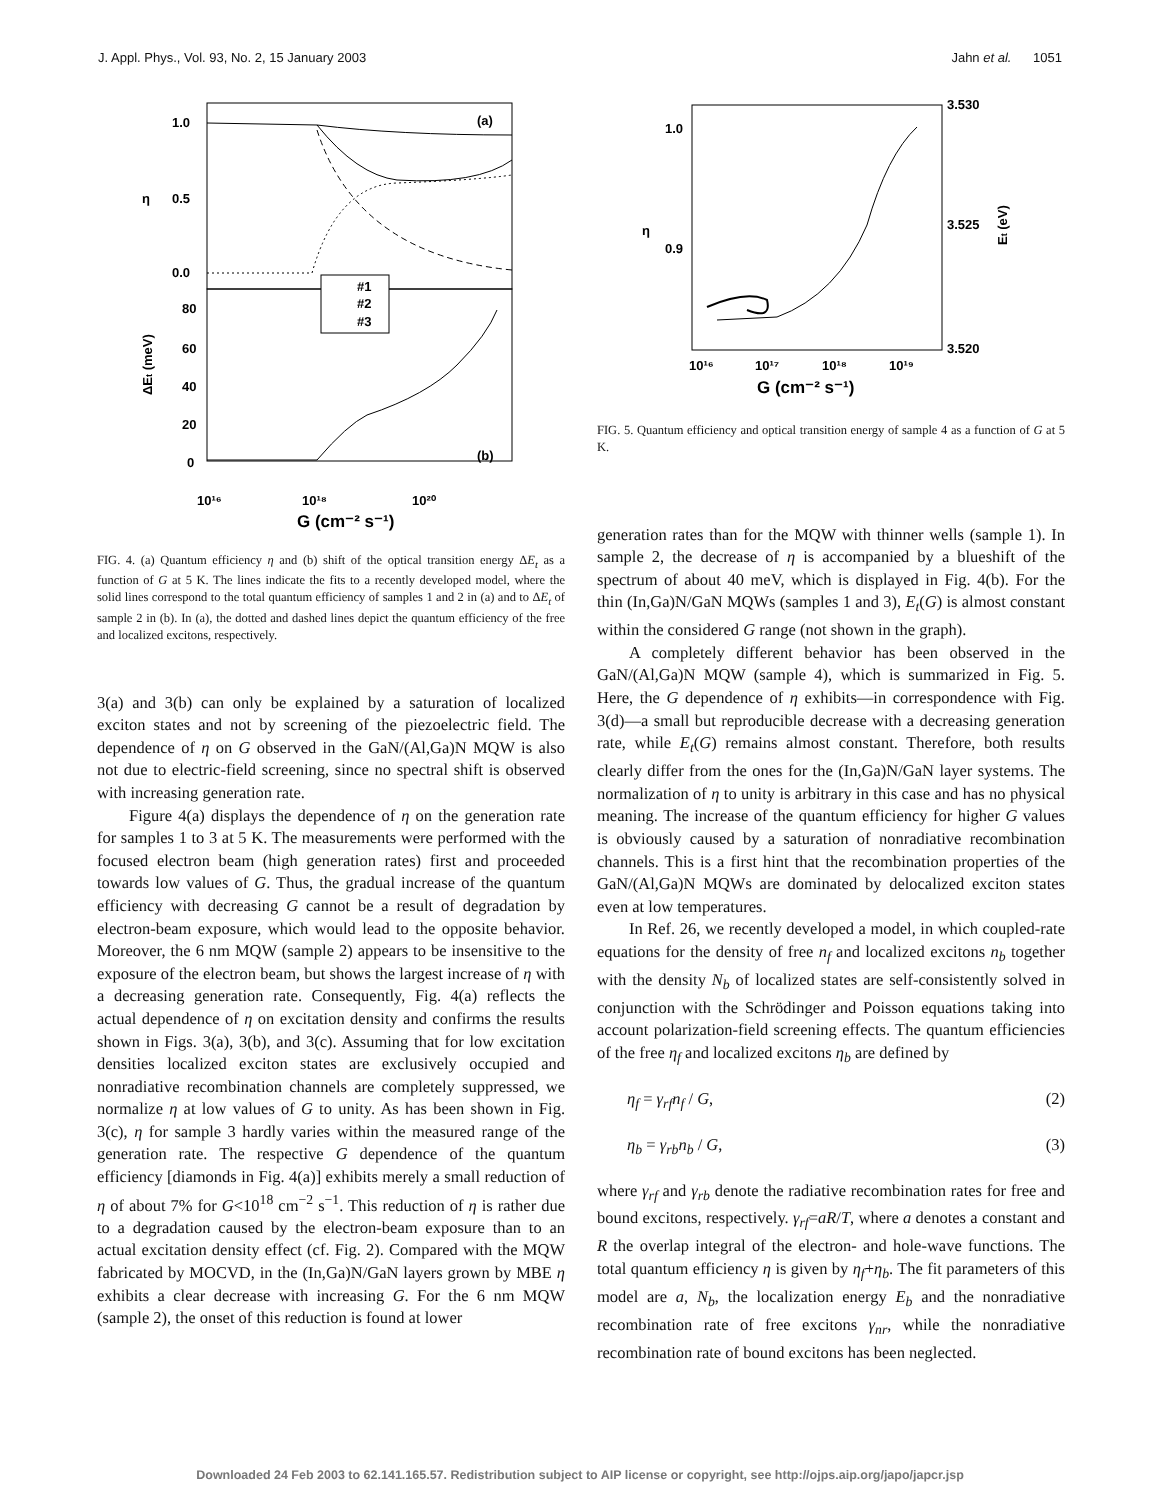J. Appl. Phys., Vol. 93, No. 2, 15 January 2003 Jahn et al. 1051
#1
#2
#3
(a)
(b)
1.0
0.5
0.0
80
60
40
20
0
η
ΔEt (meV)
10¹⁶
10¹⁸
10²⁰
G (cm⁻² s⁻¹)
FIG. 4. (a) Quantum efficiency η and (b) shift of the optical transition energy ΔE<sub>t</sub> as a function of G at 5 K. The lines indicate the fits to a recently developed model, where the solid lines correspond to the total quantum efficiency of samples 1 and 2 in (a) and to ΔE<sub>t</sub> of sample 2 in (b). In (a), the dotted and dashed lines depict the quantum efficiency of the free and localized excitons, respectively.
3(a) and 3(b) can only be explained by a saturation of localized exciton states and not by screening of the piezoelectric field. The dependence of η on G observed in the GaN/(Al,Ga)N MQW is also not due to electric-field screening, since no spectral shift is observed with increasing generation rate.
Figure 4(a) displays the dependence of η on the generation rate for samples 1 to 3 at 5 K. The measurements were performed with the focused electron beam (high generation rates) first and proceeded towards low values of G. Thus, the gradual increase of the quantum efficiency with decreasing G cannot be a result of degradation by electron-beam exposure, which would lead to the opposite behavior. Moreover, the 6 nm MQW (sample 2) appears to be insensitive to the exposure of the electron beam, but shows the largest increase of η with a decreasing generation rate. Consequently, Fig. 4(a) reflects the actual dependence of η on excitation density and confirms the results shown in Figs. 3(a), 3(b), and 3(c). Assuming that for low excitation densities localized exciton states are exclusively occupied and nonradiative recombination channels are completely suppressed, we normalize η at low values of G to unity. As has been shown in Fig. 3(c), η for sample 3 hardly varies within the measured range of the generation rate. The respective G dependence of the quantum efficiency [diamonds in Fig. 4(a)] exhibits merely a small reduction of η of about 7% for G<10<sup>18</sup> cm<sup>−2</sup> s<sup>−1</sup>. This reduction of η is rather due to a degradation caused by the electron-beam exposure than to an actual excitation density effect (cf. Fig. 2). Compared with the MQW fabricated by MOCVD, in the (In,Ga)N/GaN layers grown by MBE η exhibits a clear decrease with increasing G. For the 6 nm MQW (sample 2), the onset of this reduction is found at lower
1.0
0.9
3.530
3.525
3.520
η
Et (eV)
10¹⁶
10¹⁷
10¹⁸
10¹⁹
G (cm⁻² s⁻¹)
FIG. 5. Quantum efficiency and optical transition energy of sample 4 as a function of G at 5 K.
generation rates than for the MQW with thinner wells (sample 1). In sample 2, the decrease of η is accompanied by a blueshift of the spectrum of about 40 meV, which is displayed in Fig. 4(b). For the thin (In,Ga)N/GaN MQWs (samples 1 and 3), E<sub>t</sub>(G) is almost constant within the considered G range (not shown in the graph).
A completely different behavior has been observed in the GaN/(Al,Ga)N MQW (sample 4), which is summarized in Fig. 5. Here, the G dependence of η exhibits—in correspondence with Fig. 3(d)—a small but reproducible decrease with a decreasing generation rate, while E<sub>t</sub>(G) remains almost constant. Therefore, both results clearly differ from the ones for the (In,Ga)N/GaN layer systems. The normalization of η to unity is arbitrary in this case and has no physical meaning. The increase of the quantum efficiency for higher G values is obviously caused by a saturation of nonradiative recombination channels. This is a first hint that the recombination properties of the GaN/(Al,Ga)N MQWs are dominated by delocalized exciton states even at low temperatures.
In Ref. 26, we recently developed a model, in which coupled-rate equations for the density of free n<sub>f</sub> and localized excitons n<sub>b</sub> together with the density N<sub>b</sub> of localized states are self-consistently solved in conjunction with the Schrödinger and Poisson equations taking into account polarization-field screening effects. The quantum efficiencies of the free η<sub>f</sub> and localized excitons η<sub>b</sub> are defined by
η<sub>f</sub> = γ<sub>rf</sub>n<sub>f</sub> / G, (2)
η<sub>b</sub> = γ<sub>rb</sub>n<sub>b</sub> / G, (3)
where γ<sub>rf</sub> and γ<sub>rb</sub> denote the radiative recombination rates for free and bound excitons, respectively. γ<sub>rf</sub>=aR/T, where a denotes a constant and R the overlap integral of the electron- and hole-wave functions. The total quantum efficiency η is given by η<sub>f</sub>+η<sub>b</sub>. The fit parameters of this model are a, N<sub>b</sub>, the localization energy E<sub>b</sub> and the nonradiative recombination rate of free excitons γ<sub>nr</sub>, while the nonradiative recombination rate of bound excitons has been neglected.
Downloaded 24 Feb 2003 to 62.141.165.57. Redistribution subject to AIP license or copyright, see http://ojps.aip.org/japo/japcr.jsp